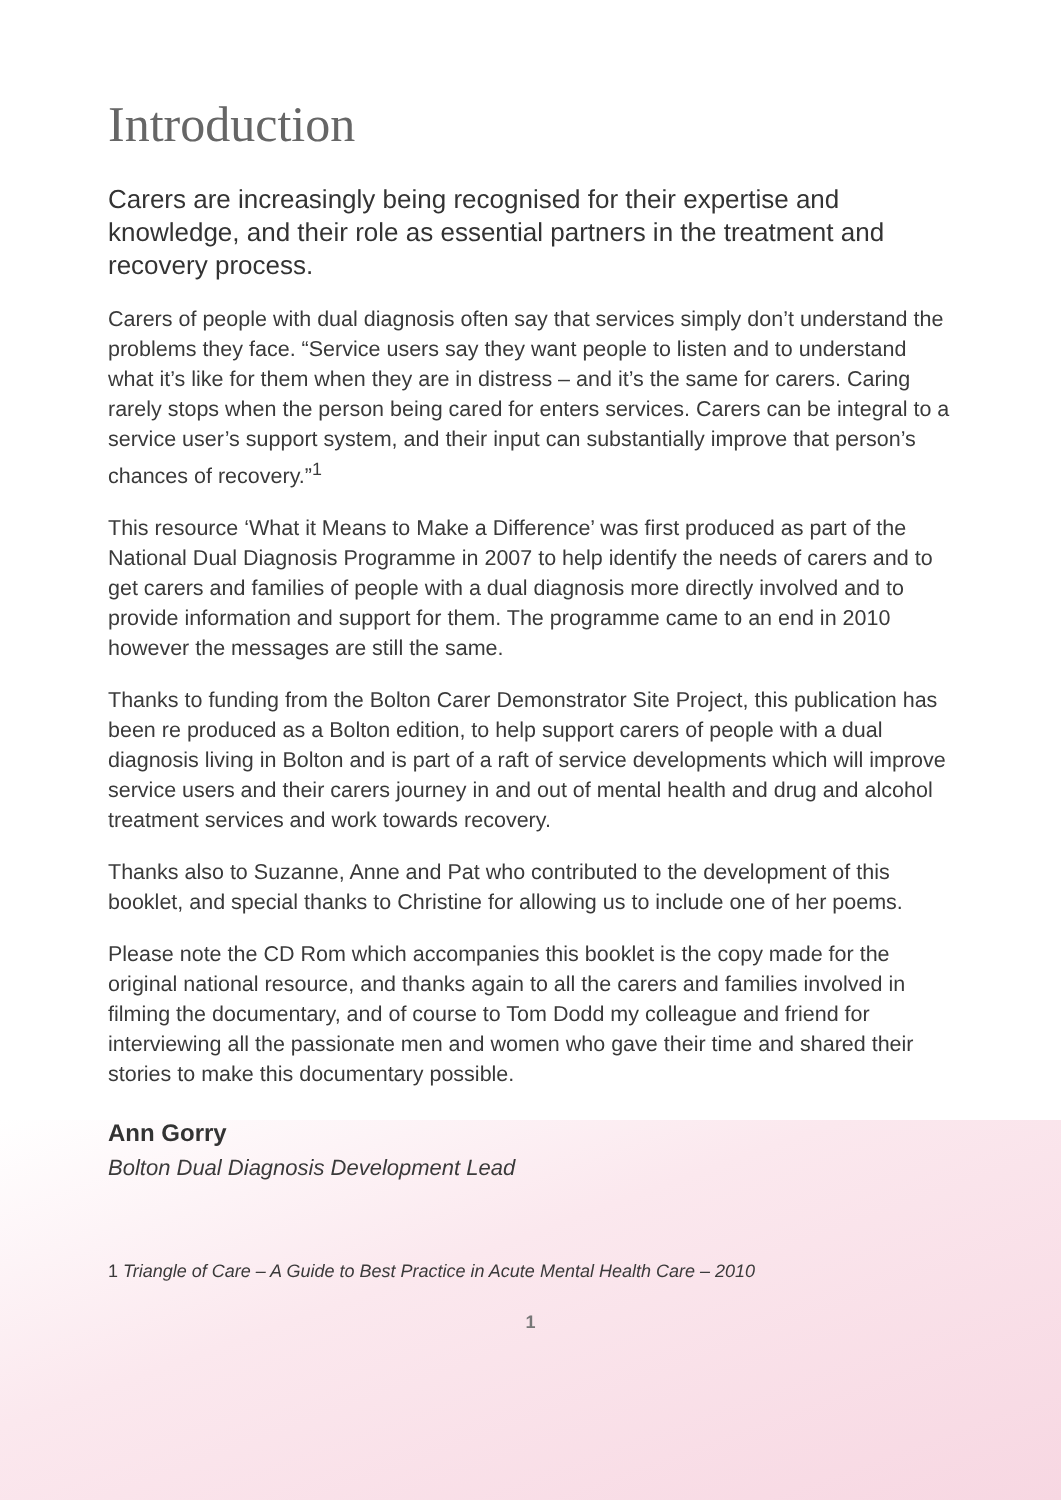Introduction
Carers are increasingly being recognised for their expertise and knowledge, and their role as essential partners in the treatment and recovery process.
Carers of people with dual diagnosis often say that services simply don’t understand the problems they face. “Service users say they want people to listen and to understand what it’s like for them when they are in distress – and it’s the same for carers. Caring rarely stops when the person being cared for enters services. Carers can be integral to a service user’s support system, and their input can substantially improve that person’s chances of recovery.”<sup>1</sup>
This resource ‘What it Means to Make a Difference’ was first produced as part of the National Dual Diagnosis Programme in 2007 to help identify the needs of carers and to get carers and families of people with a dual diagnosis more directly involved and to provide information and support for them. The programme came to an end in 2010 however the messages are still the same.
Thanks to funding from the Bolton Carer Demonstrator Site Project, this publication has been re produced as a Bolton edition, to help support carers of people with a dual diagnosis living in Bolton and is part of a raft of service developments which will improve service users and their carers journey in and out of mental health and drug and alcohol treatment services and work towards recovery.
Thanks also to Suzanne, Anne and Pat who contributed to the development of this booklet, and special thanks to Christine for allowing us to include one of her poems.
Please note the CD Rom which accompanies this booklet is the copy made for the original national resource, and thanks again to all the carers and families involved in filming the documentary, and of course to Tom Dodd my colleague and friend for interviewing all the passionate men and women who gave their time and shared their stories to make this documentary possible.
Ann Gorry
Bolton Dual Diagnosis Development Lead
1 Triangle of Care – A Guide to Best Practice in Acute Mental Health Care – 2010
1